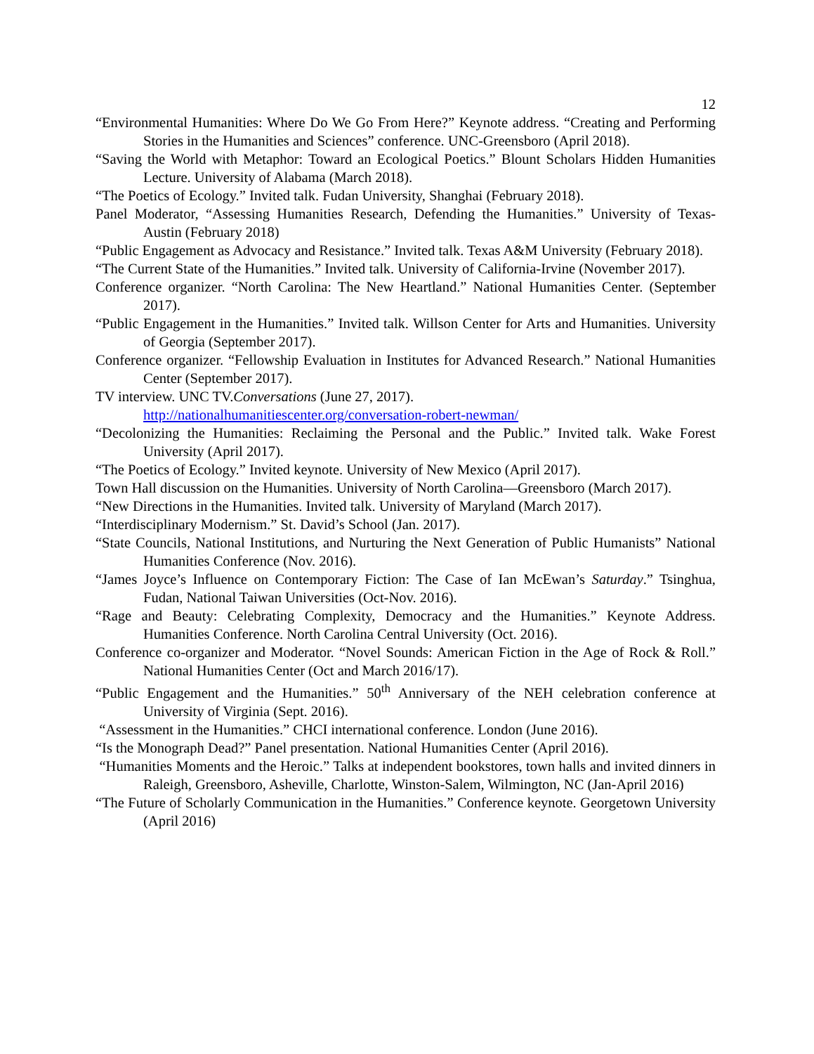12
“Environmental Humanities: Where Do We Go From Here?” Keynote address. “Creating and Performing Stories in the Humanities and Sciences” conference. UNC-Greensboro (April 2018).
“Saving the World with Metaphor: Toward an Ecological Poetics.” Blount Scholars Hidden Humanities Lecture. University of Alabama (March 2018).
“The Poetics of Ecology.” Invited talk. Fudan University, Shanghai (February 2018).
Panel Moderator, “Assessing Humanities Research, Defending the Humanities.” University of Texas-Austin (February 2018)
“Public Engagement as Advocacy and Resistance.” Invited talk. Texas A&M University (February 2018).
“The Current State of the Humanities.” Invited talk. University of California-Irvine (November 2017).
Conference organizer. “North Carolina: The New Heartland.” National Humanities Center. (September 2017).
“Public Engagement in the Humanities.” Invited talk. Willson Center for Arts and Humanities. University of Georgia (September 2017).
Conference organizer. “Fellowship Evaluation in Institutes for Advanced Research.” National Humanities Center (September 2017).
TV interview. UNC TV.Conversations (June 27, 2017).
http://nationalhumanitiescenter.org/conversation-robert-newman/
“Decolonizing the Humanities: Reclaiming the Personal and the Public.” Invited talk. Wake Forest University (April 2017).
“The Poetics of Ecology.” Invited keynote. University of New Mexico (April 2017).
Town Hall discussion on the Humanities. University of North Carolina—Greensboro (March 2017).
“New Directions in the Humanities. Invited talk. University of Maryland (March 2017).
“Interdisciplinary Modernism.” St. David’s School (Jan. 2017).
“State Councils, National Institutions, and Nurturing the Next Generation of Public Humanists” National Humanities Conference (Nov. 2016).
“James Joyce’s Influence on Contemporary Fiction: The Case of Ian McEwan’s Saturday.” Tsinghua, Fudan, National Taiwan Universities (Oct-Nov. 2016).
“Rage and Beauty: Celebrating Complexity, Democracy and the Humanities.” Keynote Address. Humanities Conference. North Carolina Central University (Oct. 2016).
Conference co-organizer and Moderator. “Novel Sounds: American Fiction in the Age of Rock & Roll.” National Humanities Center (Oct and March 2016/17).
“Public Engagement and the Humanities.” 50<sup>th</sup> Anniversary of the NEH celebration conference at University of Virginia (Sept. 2016).
“Assessment in the Humanities.” CHCI international conference. London (June 2016).
“Is the Monograph Dead?” Panel presentation. National Humanities Center (April 2016).
“Humanities Moments and the Heroic.” Talks at independent bookstores, town halls and invited dinners in Raleigh, Greensboro, Asheville, Charlotte, Winston-Salem, Wilmington, NC (Jan-April 2016)
“The Future of Scholarly Communication in the Humanities.” Conference keynote. Georgetown University (April 2016)